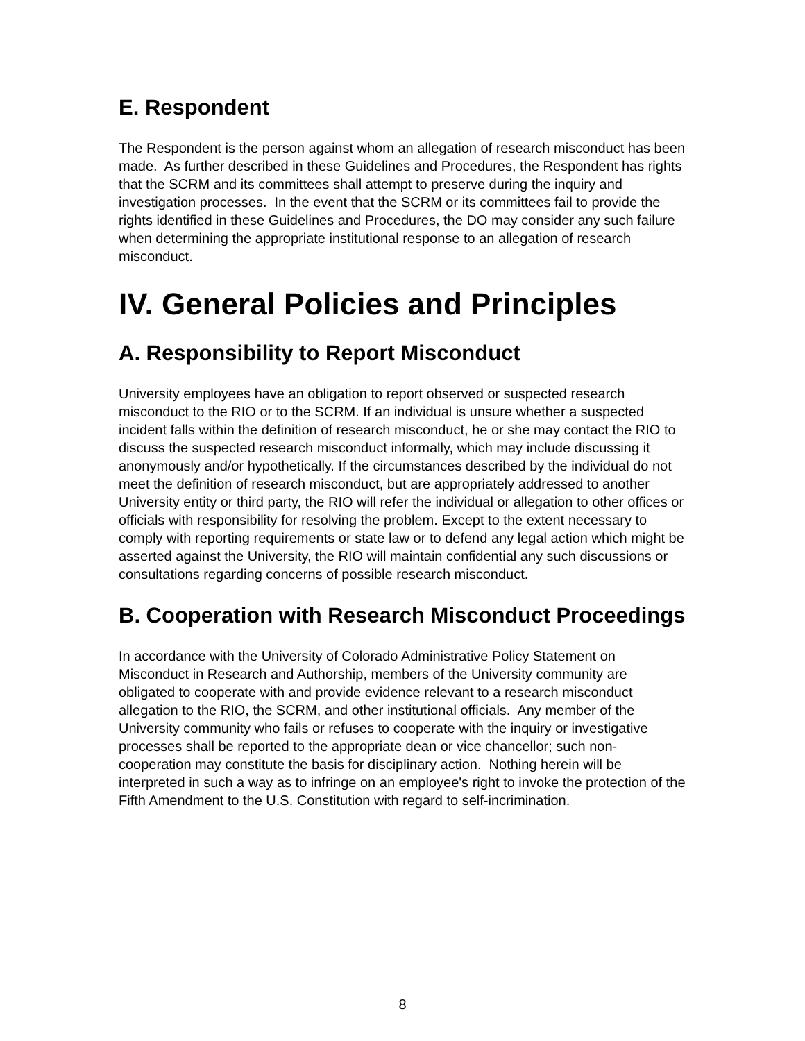E. Respondent
The Respondent is the person against whom an allegation of research misconduct has been made. As further described in these Guidelines and Procedures, the Respondent has rights that the SCRM and its committees shall attempt to preserve during the inquiry and investigation processes. In the event that the SCRM or its committees fail to provide the rights identified in these Guidelines and Procedures, the DO may consider any such failure when determining the appropriate institutional response to an allegation of research misconduct.
IV. General Policies and Principles
A. Responsibility to Report Misconduct
University employees have an obligation to report observed or suspected research misconduct to the RIO or to the SCRM. If an individual is unsure whether a suspected incident falls within the definition of research misconduct, he or she may contact the RIO to discuss the suspected research misconduct informally, which may include discussing it anonymously and/or hypothetically. If the circumstances described by the individual do not meet the definition of research misconduct, but are appropriately addressed to another University entity or third party, the RIO will refer the individual or allegation to other offices or officials with responsibility for resolving the problem. Except to the extent necessary to comply with reporting requirements or state law or to defend any legal action which might be asserted against the University, the RIO will maintain confidential any such discussions or consultations regarding concerns of possible research misconduct.
B. Cooperation with Research Misconduct Proceedings
In accordance with the University of Colorado Administrative Policy Statement on Misconduct in Research and Authorship, members of the University community are obligated to cooperate with and provide evidence relevant to a research misconduct allegation to the RIO, the SCRM, and other institutional officials. Any member of the University community who fails or refuses to cooperate with the inquiry or investigative processes shall be reported to the appropriate dean or vice chancellor; such non-cooperation may constitute the basis for disciplinary action. Nothing herein will be interpreted in such a way as to infringe on an employee's right to invoke the protection of the Fifth Amendment to the U.S. Constitution with regard to self-incrimination.
8